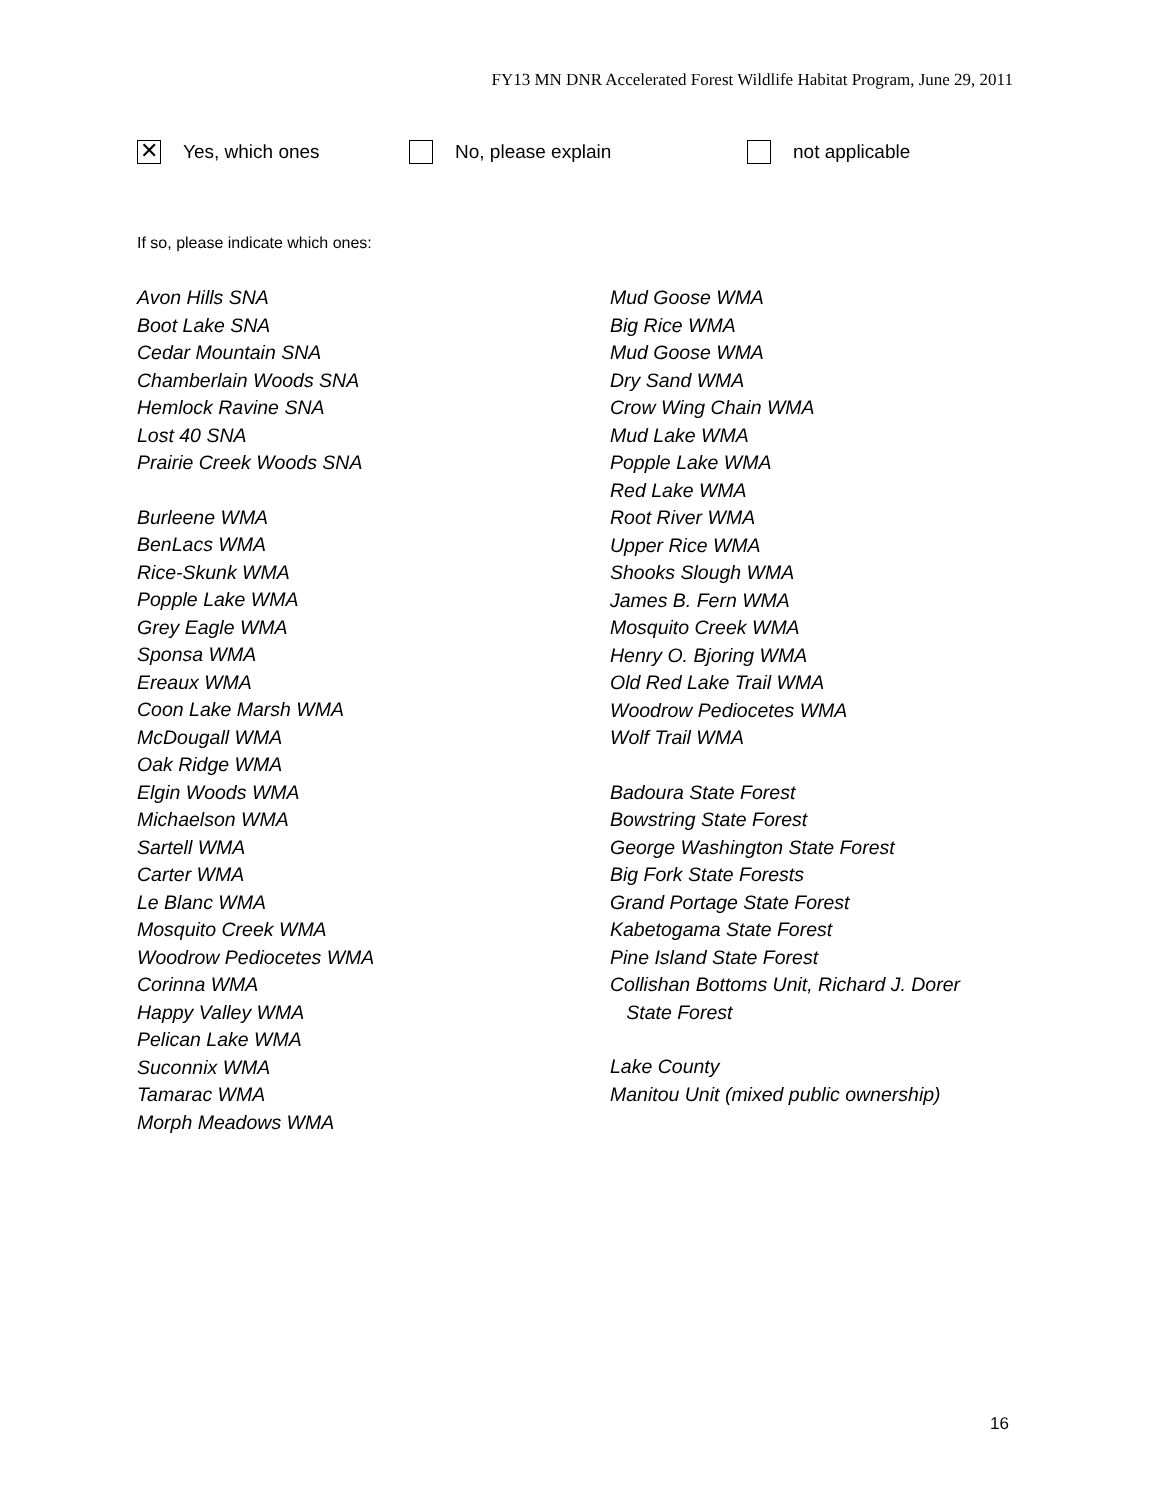FY13 MN DNR Accelerated Forest Wildlife Habitat Program, June 29, 2011
✕ Yes, which ones No, please explain not applicable
If so, please indicate which ones:
Avon Hills SNA
Boot Lake SNA
Cedar Mountain SNA
Chamberlain Woods SNA
Hemlock Ravine SNA
Lost 40 SNA
Prairie Creek Woods SNA
Burleene WMA
BenLacs WMA
Rice-Skunk WMA
Popple Lake WMA
Grey Eagle WMA
Sponsa WMA
Ereaux WMA
Coon Lake Marsh WMA
McDougall WMA
Oak Ridge WMA
Elgin Woods WMA
Michaelson WMA
Sartell WMA
Carter WMA
Le Blanc WMA
Mosquito Creek WMA
Woodrow Pediocetes WMA
Corinna WMA
Happy Valley WMA
Pelican Lake WMA
Suconnix WMA
Tamarac WMA
Morph Meadows WMA
Mud Goose WMA
Big Rice WMA
Mud Goose WMA
Dry Sand WMA
Crow Wing Chain WMA
Mud Lake WMA
Popple Lake WMA
Red Lake WMA
Root River WMA
Upper Rice WMA
Shooks Slough WMA
James B. Fern WMA
Mosquito Creek WMA
Henry O. Bjoring WMA
Old Red Lake Trail WMA
Woodrow Pediocetes WMA
Wolf Trail WMA
Badoura State Forest
Bowstring State Forest
George Washington State Forest
Big Fork State Forests
Grand Portage State Forest
Kabetogama State Forest
Pine Island State Forest
Collishan Bottoms Unit, Richard J. Dorer
State Forest
Lake County
Manitou Unit (mixed public ownership)
16